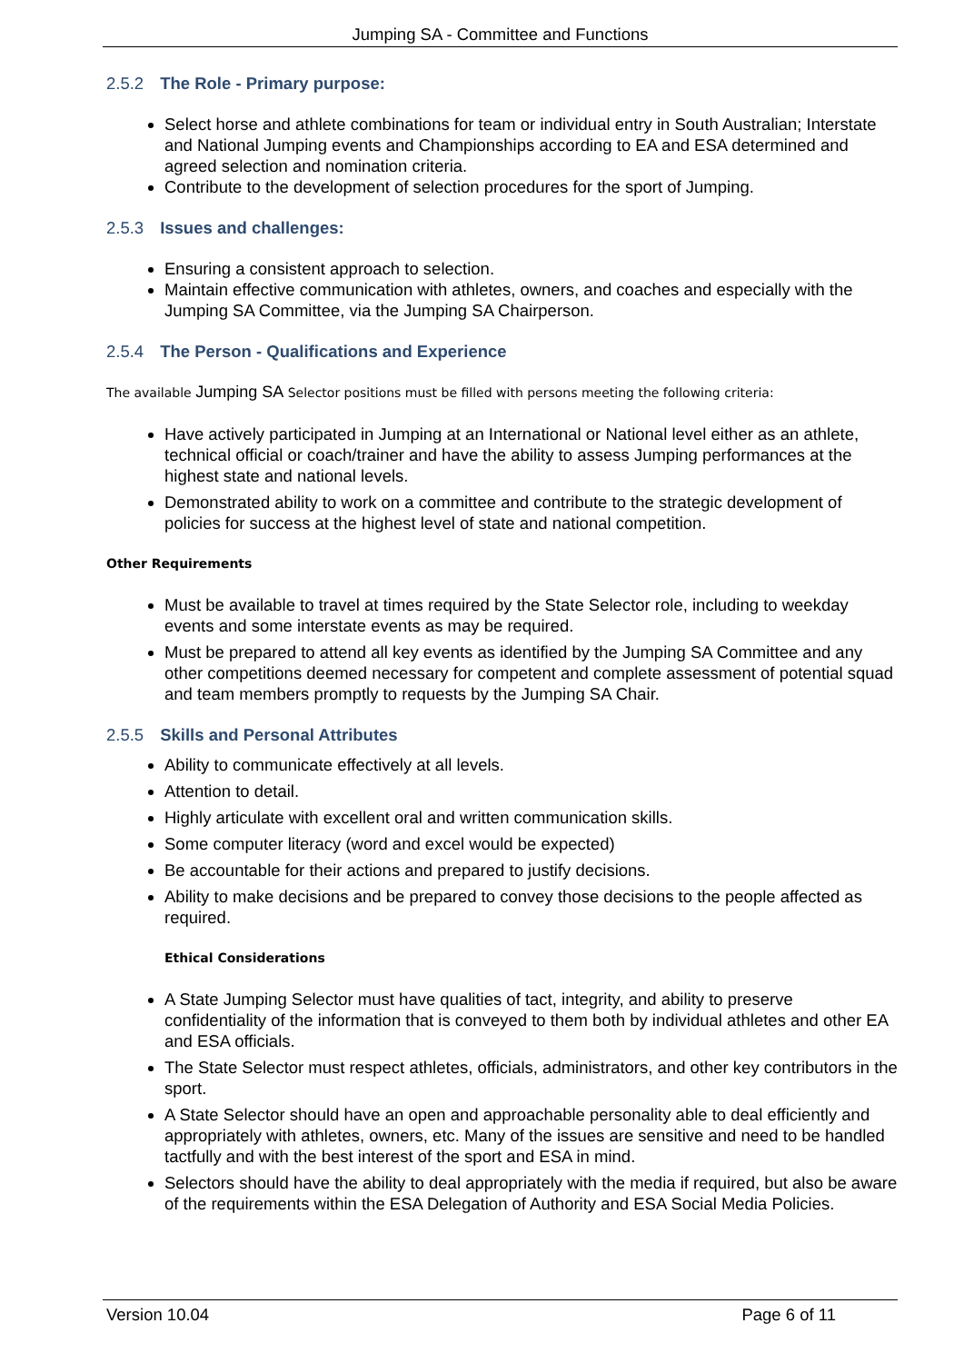Jumping SA - Committee and Functions
2.5.2 The Role - Primary purpose:
Select horse and athlete combinations for team or individual entry in South Australian; Interstate and National Jumping events and Championships according to EA and ESA determined and agreed selection and nomination criteria.
Contribute to the development of selection procedures for the sport of Jumping.
2.5.3 Issues and challenges:
Ensuring a consistent approach to selection.
Maintain effective communication with athletes, owners, and coaches and especially with the Jumping SA Committee, via the Jumping SA Chairperson.
2.5.4 The Person - Qualifications and Experience
The available Jumping SA Selector positions must be filled with persons meeting the following criteria:
Have actively participated in Jumping at an International or National level either as an athlete, technical official or coach/trainer and have the ability to assess Jumping performances at the highest state and national levels.
Demonstrated ability to work on a committee and contribute to the strategic development of policies for success at the highest level of state and national competition.
Other Requirements
Must be available to travel at times required by the State Selector role, including to weekday events and some interstate events as may be required.
Must be prepared to attend all key events as identified by the Jumping SA Committee and any other competitions deemed necessary for competent and complete assessment of potential squad and team members promptly to requests by the Jumping SA Chair.
2.5.5 Skills and Personal Attributes
Ability to communicate effectively at all levels.
Attention to detail.
Highly articulate with excellent oral and written communication skills.
Some computer literacy (word and excel would be expected)
Be accountable for their actions and prepared to justify decisions.
Ability to make decisions and be prepared to convey those decisions to the people affected as required.
Ethical Considerations
A State Jumping Selector must have qualities of tact, integrity, and ability to preserve confidentiality of the information that is conveyed to them both by individual athletes and other EA and ESA officials.
The State Selector must respect athletes, officials, administrators, and other key contributors in the sport.
A State Selector should have an open and approachable personality able to deal efficiently and appropriately with athletes, owners, etc. Many of the issues are sensitive and need to be handled tactfully and with the best interest of the sport and ESA in mind.
Selectors should have the ability to deal appropriately with the media if required, but also be aware of the requirements within the ESA Delegation of Authority and ESA Social Media Policies.
Version 10.04 Page 6 of 11